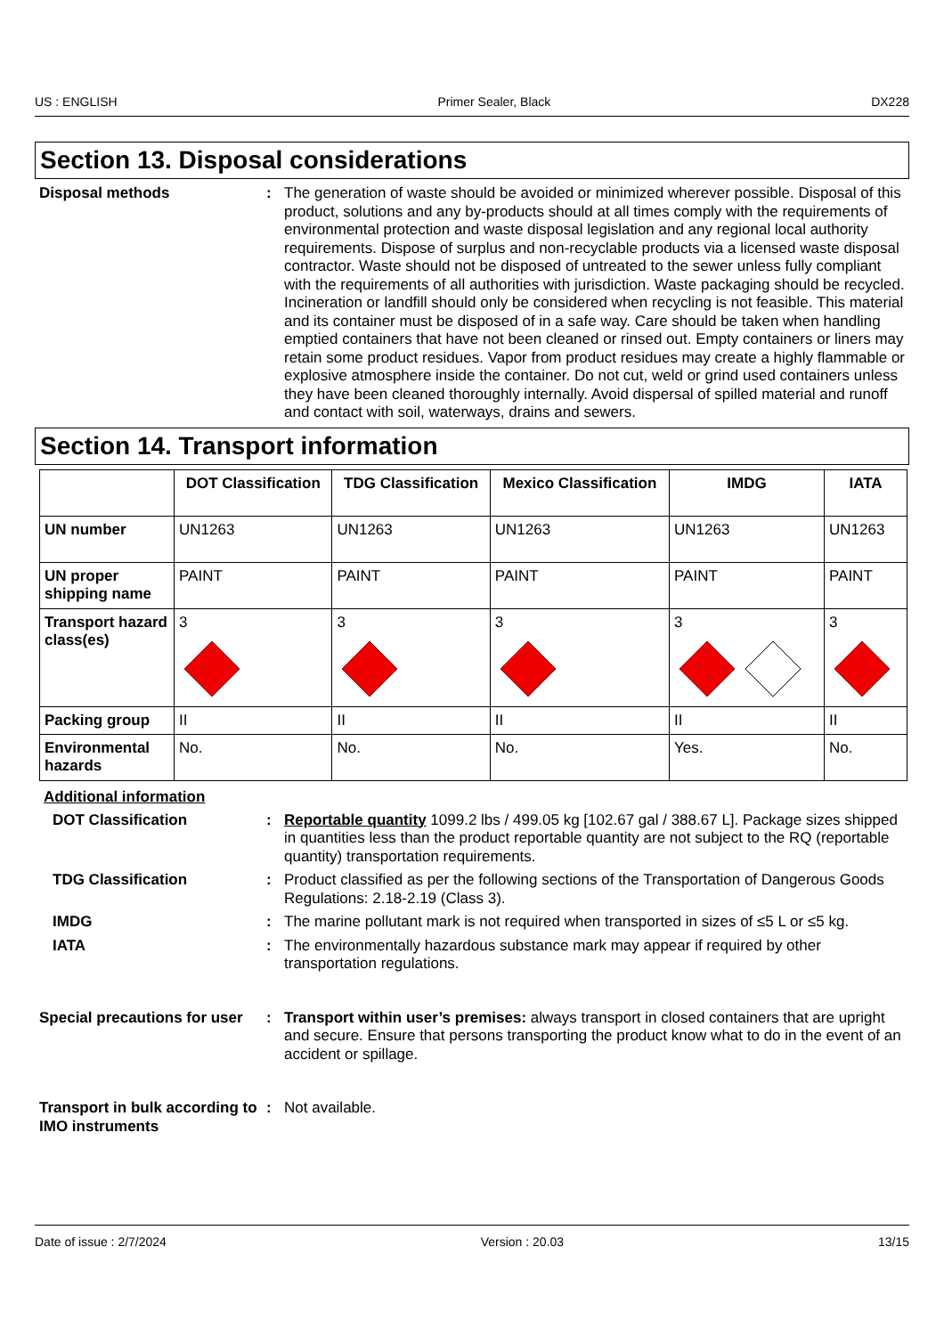US : ENGLISH Primer Sealer, Black DX228
Section 13. Disposal considerations
Disposal methods : The generation of waste should be avoided or minimized wherever possible. Disposal of this product, solutions and any by-products should at all times comply with the requirements of environmental protection and waste disposal legislation and any regional local authority requirements. Dispose of surplus and non-recyclable products via a licensed waste disposal contractor. Waste should not be disposed of untreated to the sewer unless fully compliant with the requirements of all authorities with jurisdiction. Waste packaging should be recycled. Incineration or landfill should only be considered when recycling is not feasible. This material and its container must be disposed of in a safe way. Care should be taken when handling emptied containers that have not been cleaned or rinsed out. Empty containers or liners may retain some product residues. Vapor from product residues may create a highly flammable or explosive atmosphere inside the container. Do not cut, weld or grind used containers unless they have been cleaned thoroughly internally. Avoid dispersal of spilled material and runoff and contact with soil, waterways, drains and sewers.
Section 14. Transport information
| | DOT Classification | TDG Classification | Mexico Classification | IMDG | IATA |
| --- | --- | --- | --- | --- | --- |
| UN number | UN1263 | UN1263 | UN1263 | UN1263 | UN1263 |
| UN proper shipping name | PAINT | PAINT | PAINT | PAINT | PAINT |
| Transport hazard class(es) | 3 | 3 | 3 | 3 | 3 |
| Packing group | II | II | II | II | II |
| Environmental hazards | No. | No. | No. | Yes. | No. |
Additional information
DOT Classification : Reportable quantity 1099.2 lbs / 499.05 kg [102.67 gal / 388.67 L]. Package sizes shipped in quantities less than the product reportable quantity are not subject to the RQ (reportable quantity) transportation requirements.
TDG Classification : Product classified as per the following sections of the Transportation of Dangerous Goods Regulations: 2.18-2.19 (Class 3).
IMDG : The marine pollutant mark is not required when transported in sizes of ≤5 L or ≤5 kg.
IATA : The environmentally hazardous substance mark may appear if required by other transportation regulations.
Special precautions for user
: Transport within user’s premises: always transport in closed containers that are upright and secure. Ensure that persons transporting the product know what to do in the event of an accident or spillage.
Transport in bulk according to IMO instruments
: Not available.
Date of issue : 2/7/2024 Version : 20.03 13/15